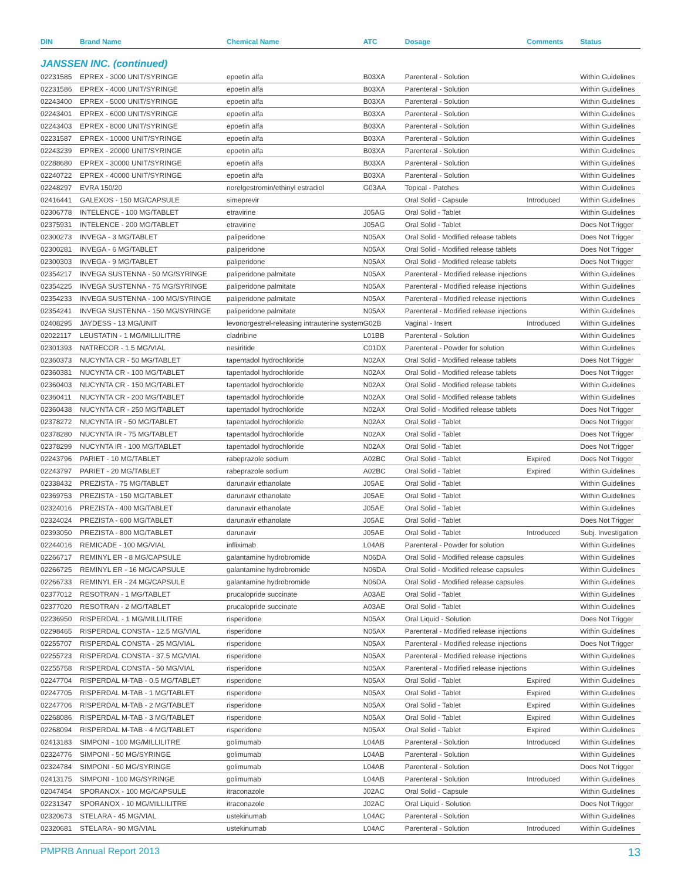| DIN | Brand Name | Chemical Name | ATC | Dosage | Comments | Status |
| --- | --- | --- | --- | --- | --- | --- |
| JANSSEN INC. (continued) | | | | | | |
| 02231585 | EPREX - 3000 UNIT/SYRINGE | epoetin alfa | B03XA | Parenteral - Solution | | Within Guidelines |
| 02231586 | EPREX - 4000 UNIT/SYRINGE | epoetin alfa | B03XA | Parenteral - Solution | | Within Guidelines |
| 02243400 | EPREX - 5000 UNIT/SYRINGE | epoetin alfa | B03XA | Parenteral - Solution | | Within Guidelines |
| 02243401 | EPREX - 6000 UNIT/SYRINGE | epoetin alfa | B03XA | Parenteral - Solution | | Within Guidelines |
| 02243403 | EPREX - 8000 UNIT/SYRINGE | epoetin alfa | B03XA | Parenteral - Solution | | Within Guidelines |
| 02231587 | EPREX - 10000 UNIT/SYRINGE | epoetin alfa | B03XA | Parenteral - Solution | | Within Guidelines |
| 02243239 | EPREX - 20000 UNIT/SYRINGE | epoetin alfa | B03XA | Parenteral - Solution | | Within Guidelines |
| 02288680 | EPREX - 30000 UNIT/SYRINGE | epoetin alfa | B03XA | Parenteral - Solution | | Within Guidelines |
| 02240722 | EPREX - 40000 UNIT/SYRINGE | epoetin alfa | B03XA | Parenteral - Solution | | Within Guidelines |
| 02248297 | EVRA 150/20 | norelgestromin/ethinyl estradiol | G03AA | Topical - Patches | | Within Guidelines |
| 02416441 | GALEXOS - 150 MG/CAPSULE | simeprevir | | Oral Solid - Capsule | Introduced | Within Guidelines |
| 02306778 | INTELENCE - 100 MG/TABLET | etravirine | J05AG | Oral Solid - Tablet | | Within Guidelines |
| 02375931 | INTELENCE - 200 MG/TABLET | etravirine | J05AG | Oral Solid - Tablet | | Does Not Trigger |
| 02300273 | INVEGA - 3 MG/TABLET | paliperidone | N05AX | Oral Solid - Modified release tablets | | Does Not Trigger |
| 02300281 | INVEGA - 6 MG/TABLET | paliperidone | N05AX | Oral Solid - Modified release tablets | | Does Not Trigger |
| 02300303 | INVEGA - 9 MG/TABLET | paliperidone | N05AX | Oral Solid - Modified release tablets | | Does Not Trigger |
| 02354217 | INVEGA SUSTENNA - 50 MG/SYRINGE | paliperidone palmitate | N05AX | Parenteral - Modified release injections | | Within Guidelines |
| 02354225 | INVEGA SUSTENNA - 75 MG/SYRINGE | paliperidone palmitate | N05AX | Parenteral - Modified release injections | | Within Guidelines |
| 02354233 | INVEGA SUSTENNA - 100 MG/SYRINGE | paliperidone palmitate | N05AX | Parenteral - Modified release injections | | Within Guidelines |
| 02354241 | INVEGA SUSTENNA - 150 MG/SYRINGE | paliperidone palmitate | N05AX | Parenteral - Modified release injections | | Within Guidelines |
| 02408295 | JAYDESS - 13 MG/UNIT | levonorgestrel-releasing intrauterine system | G02B | Vaginal - Insert | Introduced | Within Guidelines |
| 02022117 | LEUSTATIN - 1 MG/MILLILITRE | cladribine | L01BB | Parenteral - Solution | | Within Guidelines |
| 02301393 | NATRECOR - 1.5 MG/VIAL | nesiritide | C01DX | Parenteral - Powder for solution | | Within Guidelines |
| 02360373 | NUCYNTA CR - 50 MG/TABLET | tapentadol hydrochloride | N02AX | Oral Solid - Modified release tablets | | Does Not Trigger |
| 02360381 | NUCYNTA CR - 100 MG/TABLET | tapentadol hydrochloride | N02AX | Oral Solid - Modified release tablets | | Does Not Trigger |
| 02360403 | NUCYNTA CR - 150 MG/TABLET | tapentadol hydrochloride | N02AX | Oral Solid - Modified release tablets | | Within Guidelines |
| 02360411 | NUCYNTA CR - 200 MG/TABLET | tapentadol hydrochloride | N02AX | Oral Solid - Modified release tablets | | Within Guidelines |
| 02360438 | NUCYNTA CR - 250 MG/TABLET | tapentadol hydrochloride | N02AX | Oral Solid - Modified release tablets | | Does Not Trigger |
| 02378272 | NUCYNTA IR - 50 MG/TABLET | tapentadol hydrochloride | N02AX | Oral Solid - Tablet | | Does Not Trigger |
| 02378280 | NUCYNTA IR - 75 MG/TABLET | tapentadol hydrochloride | N02AX | Oral Solid - Tablet | | Does Not Trigger |
| 02378299 | NUCYNTA IR - 100 MG/TABLET | tapentadol hydrochloride | N02AX | Oral Solid - Tablet | | Does Not Trigger |
| 02243796 | PARIET - 10 MG/TABLET | rabeprazole sodium | A02BC | Oral Solid - Tablet | Expired | Does Not Trigger |
| 02243797 | PARIET - 20 MG/TABLET | rabeprazole sodium | A02BC | Oral Solid - Tablet | Expired | Within Guidelines |
| 02338432 | PREZISTA - 75 MG/TABLET | darunavir ethanolate | J05AE | Oral Solid - Tablet | | Within Guidelines |
| 02369753 | PREZISTA - 150 MG/TABLET | darunavir ethanolate | J05AE | Oral Solid - Tablet | | Within Guidelines |
| 02324016 | PREZISTA - 400 MG/TABLET | darunavir ethanolate | J05AE | Oral Solid - Tablet | | Within Guidelines |
| 02324024 | PREZISTA - 600 MG/TABLET | darunavir ethanolate | J05AE | Oral Solid - Tablet | | Does Not Trigger |
| 02393050 | PREZISTA - 800 MG/TABLET | darunavir | J05AE | Oral Solid - Tablet | Introduced | Subj. Investigation |
| 02244016 | REMICADE - 100 MG/VIAL | infliximab | L04AB | Parenteral - Powder for solution | | Within Guidelines |
| 02266717 | REMINYL ER - 8 MG/CAPSULE | galantamine hydrobromide | N06DA | Oral Solid - Modified release capsules | | Within Guidelines |
| 02266725 | REMINYL ER - 16 MG/CAPSULE | galantamine hydrobromide | N06DA | Oral Solid - Modified release capsules | | Within Guidelines |
| 02266733 | REMINYL ER - 24 MG/CAPSULE | galantamine hydrobromide | N06DA | Oral Solid - Modified release capsules | | Within Guidelines |
| 02377012 | RESOTRAN - 1 MG/TABLET | prucalopride succinate | A03AE | Oral Solid - Tablet | | Within Guidelines |
| 02377020 | RESOTRAN - 2 MG/TABLET | prucalopride succinate | A03AE | Oral Solid - Tablet | | Within Guidelines |
| 02236950 | RISPERDAL - 1 MG/MILLILITRE | risperidone | N05AX | Oral Liquid - Solution | | Does Not Trigger |
| 02298465 | RISPERDAL CONSTA - 12.5 MG/VIAL | risperidone | N05AX | Parenteral - Modified release injections | | Within Guidelines |
| 02255707 | RISPERDAL CONSTA - 25 MG/VIAL | risperidone | N05AX | Parenteral - Modified release injections | | Does Not Trigger |
| 02255723 | RISPERDAL CONSTA - 37.5 MG/VIAL | risperidone | N05AX | Parenteral - Modified release injections | | Within Guidelines |
| 02255758 | RISPERDAL CONSTA - 50 MG/VIAL | risperidone | N05AX | Parenteral - Modified release injections | | Within Guidelines |
| 02247704 | RISPERDAL M-TAB - 0.5 MG/TABLET | risperidone | N05AX | Oral Solid - Tablet | Expired | Within Guidelines |
| 02247705 | RISPERDAL M-TAB - 1 MG/TABLET | risperidone | N05AX | Oral Solid - Tablet | Expired | Within Guidelines |
| 02247706 | RISPERDAL M-TAB - 2 MG/TABLET | risperidone | N05AX | Oral Solid - Tablet | Expired | Within Guidelines |
| 02268086 | RISPERDAL M-TAB - 3 MG/TABLET | risperidone | N05AX | Oral Solid - Tablet | Expired | Within Guidelines |
| 02268094 | RISPERDAL M-TAB - 4 MG/TABLET | risperidone | N05AX | Oral Solid - Tablet | Expired | Within Guidelines |
| 02413183 | SIMPONI - 100 MG/MILLILITRE | golimumab | L04AB | Parenteral - Solution | Introduced | Within Guidelines |
| 02324776 | SIMPONI - 50 MG/SYRINGE | golimumab | L04AB | Parenteral - Solution | | Within Guidelines |
| 02324784 | SIMPONI - 50 MG/SYRINGE | golimumab | L04AB | Parenteral - Solution | | Does Not Trigger |
| 02413175 | SIMPONI - 100 MG/SYRINGE | golimumab | L04AB | Parenteral - Solution | Introduced | Within Guidelines |
| 02047454 | SPORANOX - 100 MG/CAPSULE | itraconazole | J02AC | Oral Solid - Capsule | | Within Guidelines |
| 02231347 | SPORANOX - 10 MG/MILLILITRE | itraconazole | J02AC | Oral Liquid - Solution | | Does Not Trigger |
| 02320673 | STELARA - 45 MG/VIAL | ustekinumab | L04AC | Parenteral - Solution | | Within Guidelines |
| 02320681 | STELARA - 90 MG/VIAL | ustekinumab | L04AC | Parenteral - Solution | Introduced | Within Guidelines |
PMPRB Annual Report 2013 13